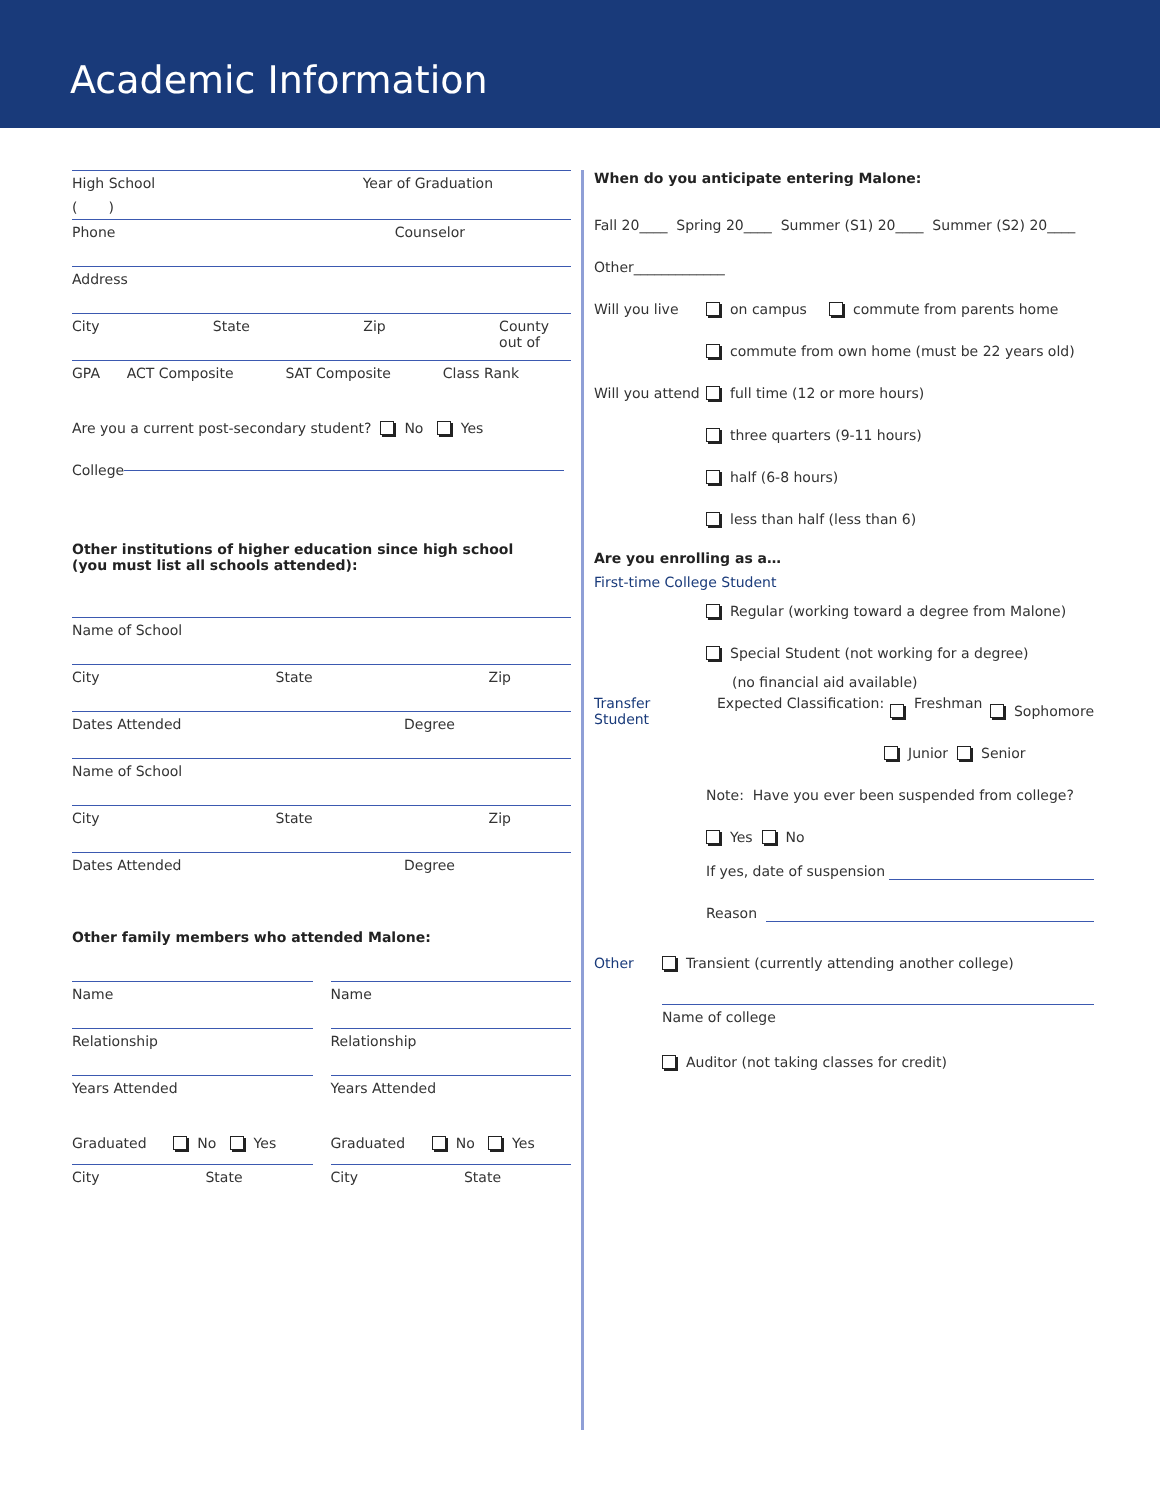Academic Information
High School Year of Graduation
( )
Phone Counselor
Address
City State Zip County
out of
GPA ACT Composite SAT Composite Class Rank
Are you a current post-secondary student? No Yes
College
Other institutions of higher education since high school
(you must list all schools attended):
Name of School
City State Zip
Dates Attended Degree
Name of School
City State Zip
Dates Attended Degree
Other family members who attended Malone:
Name
Relationship
Years Attended
Graduated No Yes
City State
Name
Relationship
Years Attended
Graduated No Yes
City State
When do you anticipate entering Malone:
Fall 20____ Spring 20____ Summer (S1) 20____ Summer (S2) 20____
Other_____________
Will you live on campus commute from parents home
commute from own home (must be 22 years old)
Will you attend full time (12 or more hours)
three quarters (9-11 hours)
half (6-8 hours)
less than half (less than 6)
Are you enrolling as a…
First-time College Student
Regular (working toward a degree from Malone)
Special Student (not working for a degree)
(no financial aid available)
Transfer Student Expected Classification: Freshman Sophomore
Junior Senior
Note: Have you ever been suspended from college?
Yes No
If yes, date of suspension
Reason
Other Transient (currently attending another college)
Name of college
Auditor (not taking classes for credit)